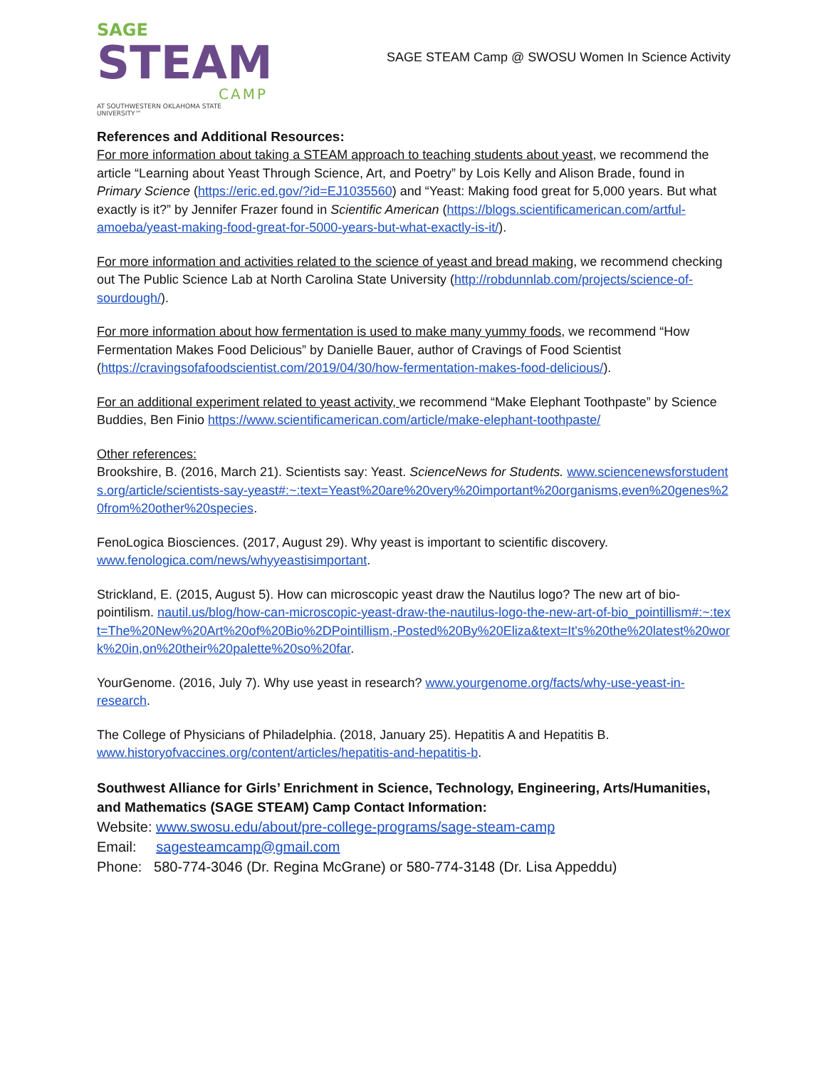SAGE
STEAM
CAMP
AT SOUTHWESTERN OKLAHOMA STATE UNIVERSITY™
SAGE STEAM Camp @ SWOSU Women In Science Activity
References and Additional Resources:
For more information about taking a STEAM approach to teaching students about yeast, we recommend the article “Learning about Yeast Through Science, Art, and Poetry” by Lois Kelly and Alison Brade, found in Primary Science (https://eric.ed.gov/?id=EJ1035560) and “Yeast: Making food great for 5,000 years. But what exactly is it?” by Jennifer Frazer found in Scientific American (https://blogs.scientificamerican.com/artful-amoeba/yeast-making-food-great-for-5000-years-but-what-exactly-is-it/).
For more information and activities related to the science of yeast and bread making, we recommend checking out The Public Science Lab at North Carolina State University (http://robdunnlab.com/projects/science-of-sourdough/).
For more information about how fermentation is used to make many yummy foods, we recommend “How Fermentation Makes Food Delicious” by Danielle Bauer, author of Cravings of Food Scientist (https://cravingsofafoodscientist.com/2019/04/30/how-fermentation-makes-food-delicious/).
For an additional experiment related to yeast activity, we recommend “Make Elephant Toothpaste” by Science Buddies, Ben Finio https://www.scientificamerican.com/article/make-elephant-toothpaste/
Other references:
Brookshire, B. (2016, March 21). Scientists say: Yeast. ScienceNews for Students. www.sciencenewsforstudents.org/article/scientists-say-yeast#:~:text=Yeast%20are%20very%20important%20organisms,even%20genes%20from%20other%20species.
FenoLogica Biosciences. (2017, August 29). Why yeast is important to scientific discovery. www.fenologica.com/news/whyyeastisimportant.
Strickland, E. (2015, August 5). How can microscopic yeast draw the Nautilus logo? The new art of bio-pointilism. nautil.us/blog/how-can-microscopic-yeast-draw-the-nautilus-logo-the-new-art-of-bio_pointillism#:~:text=The%20New%20Art%20of%20Bio%2DPointillism,-Posted%20By%20Eliza&text=It's%20the%20latest%20work%20in,on%20their%20palette%20so%20far.
YourGenome. (2016, July 7). Why use yeast in research? www.yourgenome.org/facts/why-use-yeast-in-research.
The College of Physicians of Philadelphia. (2018, January 25). Hepatitis A and Hepatitis B. www.historyofvaccines.org/content/articles/hepatitis-and-hepatitis-b.
Southwest Alliance for Girls’ Enrichment in Science, Technology, Engineering, Arts/Humanities, and Mathematics (SAGE STEAM) Camp Contact Information:
Website: www.swosu.edu/about/pre-college-programs/sage-steam-camp
Email: sagesteamcamp@gmail.com
Phone: 580-774-3046 (Dr. Regina McGrane) or 580-774-3148 (Dr. Lisa Appeddu)